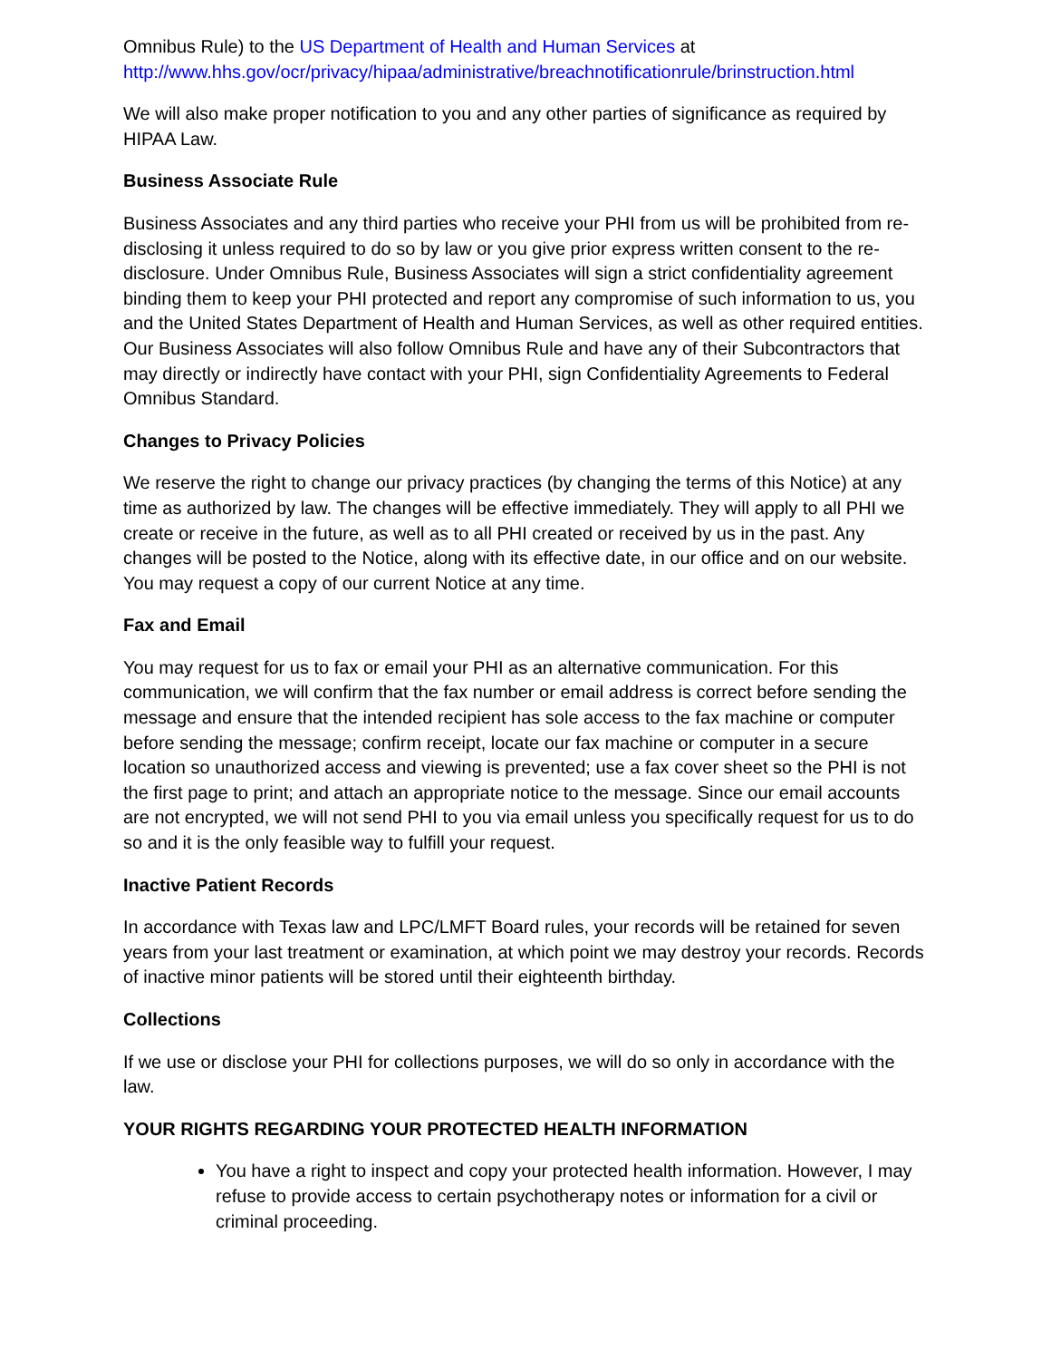Omnibus Rule) to the US Department of Health and Human Services at http://www.hhs.gov/ocr/privacy/hipaa/administrative/breachnotificationrule/brinstruction.html
We will also make proper notification to you and any other parties of significance as required by HIPAA Law.
Business Associate Rule
Business Associates and any third parties who receive your PHI from us will be prohibited from re-disclosing it unless required to do so by law or you give prior express written consent to the re-disclosure. Under Omnibus Rule, Business Associates will sign a strict confidentiality agreement binding them to keep your PHI protected and report any compromise of such information to us, you and the United States Department of Health and Human Services, as well as other required entities. Our Business Associates will also follow Omnibus Rule and have any of their Subcontractors that may directly or indirectly have contact with your PHI, sign Confidentiality Agreements to Federal Omnibus Standard.
Changes to Privacy Policies
We reserve the right to change our privacy practices (by changing the terms of this Notice) at any time as authorized by law. The changes will be effective immediately. They will apply to all PHI we create or receive in the future, as well as to all PHI created or received by us in the past. Any changes will be posted to the Notice, along with its effective date, in our office and on our website. You may request a copy of our current Notice at any time.
Fax and Email
You may request for us to fax or email your PHI as an alternative communication. For this communication, we will confirm that the fax number or email address is correct before sending the message and ensure that the intended recipient has sole access to the fax machine or computer before sending the message; confirm receipt, locate our fax machine or computer in a secure location so unauthorized access and viewing is prevented; use a fax cover sheet so the PHI is not the first page to print; and attach an appropriate notice to the message. Since our email accounts are not encrypted, we will not send PHI to you via email unless you specifically request for us to do so and it is the only feasible way to fulfill your request.
Inactive Patient Records
In accordance with Texas law and LPC/LMFT Board rules, your records will be retained for seven years from your last treatment or examination, at which point we may destroy your records. Records of inactive minor patients will be stored until their eighteenth birthday.
Collections
If we use or disclose your PHI for collections purposes, we will do so only in accordance with the law.
YOUR RIGHTS REGARDING YOUR PROTECTED HEALTH INFORMATION
You have a right to inspect and copy your protected health information. However, I may refuse to provide access to certain psychotherapy notes or information for a civil or criminal proceeding.